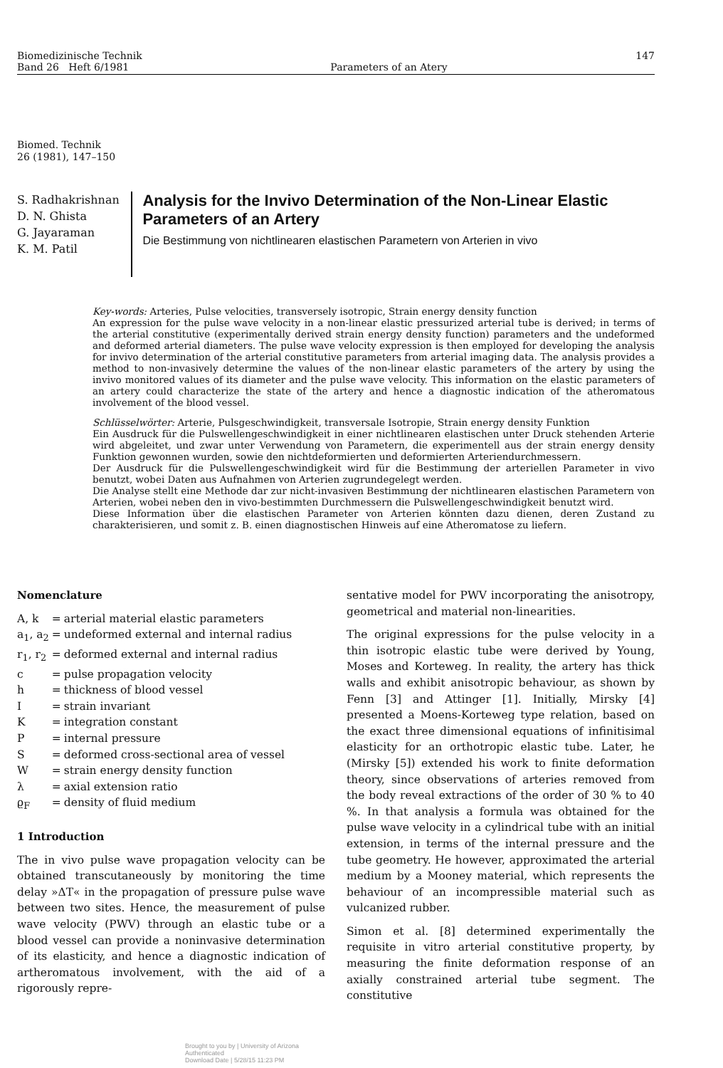Biomedizinische Technik
Band 26 Heft 6/1981
Parameters of an Atery 147
Biomed. Technik
26 (1981), 147–150
S. Radhakrishnan
D. N. Ghista
G. Jayaraman
K. M. Patil
Analysis for the Invivo Determination of the Non-Linear Elastic Parameters of an Artery
Die Bestimmung von nichtlinearen elastischen Parametern von Arterien in vivo
Key-words: Arteries, Pulse velocities, transversely isotropic, Strain energy density function
An expression for the pulse wave velocity in a non-linear elastic pressurized arterial tube is derived; in terms of the arterial constitutive (experimentally derived strain energy density function) parameters and the undeformed and deformed arterial diameters. The pulse wave velocity expression is then employed for developing the analysis for invivo determination of the arterial constitutive parameters from arterial imaging data. The analysis provides a method to non-invasively determine the values of the non-linear elastic parameters of the artery by using the invivo monitored values of its diameter and the pulse wave velocity. This information on the elastic parameters of an artery could characterize the state of the artery and hence a diagnostic indication of the atheromatous involvement of the blood vessel.
Schlüsselwörter: Arterie, Pulsgeschwindigkeit, transversale Isotropie, Strain energy density Funktion
Ein Ausdruck für die Pulswellengeschwindigkeit in einer nichtlinearen elastischen unter Druck stehenden Arterie wird abgeleitet, und zwar unter Verwendung von Parametern, die experimentell aus der strain energy density Funktion gewonnen wurden, sowie den nichtdeformierten und deformierten Arteriendurchmessern.
Der Ausdruck für die Pulswellengeschwindigkeit wird für die Bestimmung der arteriellen Parameter in vivo benutzt, wobei Daten aus Aufnahmen von Arterien zugrundegelegt werden.
Die Analyse stellt eine Methode dar zur nicht-invasiven Bestimmung der nichtlinearen elastischen Parametern von Arterien, wobei neben den in vivo-bestimmten Durchmessern die Pulswellengeschwindigkeit benutzt wird.
Diese Information über die elastischen Parameter von Arterien könnten dazu dienen, deren Zustand zu charakterisieren, und somit z. B. einen diagnostischen Hinweis auf eine Atheromatose zu liefern.
Nomenclature
| A, k | = | arterial material elastic parameters |
| a<sub>1</sub>, a<sub>2</sub> | = | undeformed external and internal radius |
| r<sub>1</sub>, r<sub>2</sub> | = | deformed external and internal radius |
| c | = | pulse propagation velocity |
| h | = | thickness of blood vessel |
| I | = | strain invariant |
| K | = | integration constant |
| P | = | internal pressure |
| S | = | deformed cross-sectional area of vessel |
| W | = | strain energy density function |
| λ | = | axial extension ratio |
| ϱ<sub>F</sub> | = | density of fluid medium |
1 Introduction
The in vivo pulse wave propagation velocity can be obtained transcutaneously by monitoring the time delay »ΔT« in the propagation of pressure pulse wave between two sites. Hence, the measurement of pulse wave velocity (PWV) through an elastic tube or a blood vessel can provide a noninvasive determination of its elasticity, and hence a diagnostic indication of artheromatous involvement, with the aid of a rigorously repre-
sentative model for PWV incorporating the anisotropy, geometrical and material non-linearities.
The original expressions for the pulse velocity in a thin isotropic elastic tube were derived by Young, Moses and Korteweg. In reality, the artery has thick walls and exhibit anisotropic behaviour, as shown by Fenn [3] and Attinger [1]. Initially, Mirsky [4] presented a Moens-Korteweg type relation, based on the exact three dimensional equations of infinitisimal elasticity for an orthotropic elastic tube. Later, he (Mirsky [5]) extended his work to finite deformation theory, since observations of arteries removed from the body reveal extractions of the order of 30 % to 40 %. In that analysis a formula was obtained for the pulse wave velocity in a cylindrical tube with an initial extension, in terms of the internal pressure and the tube geometry. He however, approximated the arterial medium by a Mooney material, which represents the behaviour of an incompressible material such as vulcanized rubber.
Simon et al. [8] determined experimentally the requisite in vitro arterial constitutive property, by measuring the finite deformation response of an axially constrained arterial tube segment. The constitutive
Brought to you by | University of Arizona
Authenticated
Download Date | 5/28/15 11:23 PM